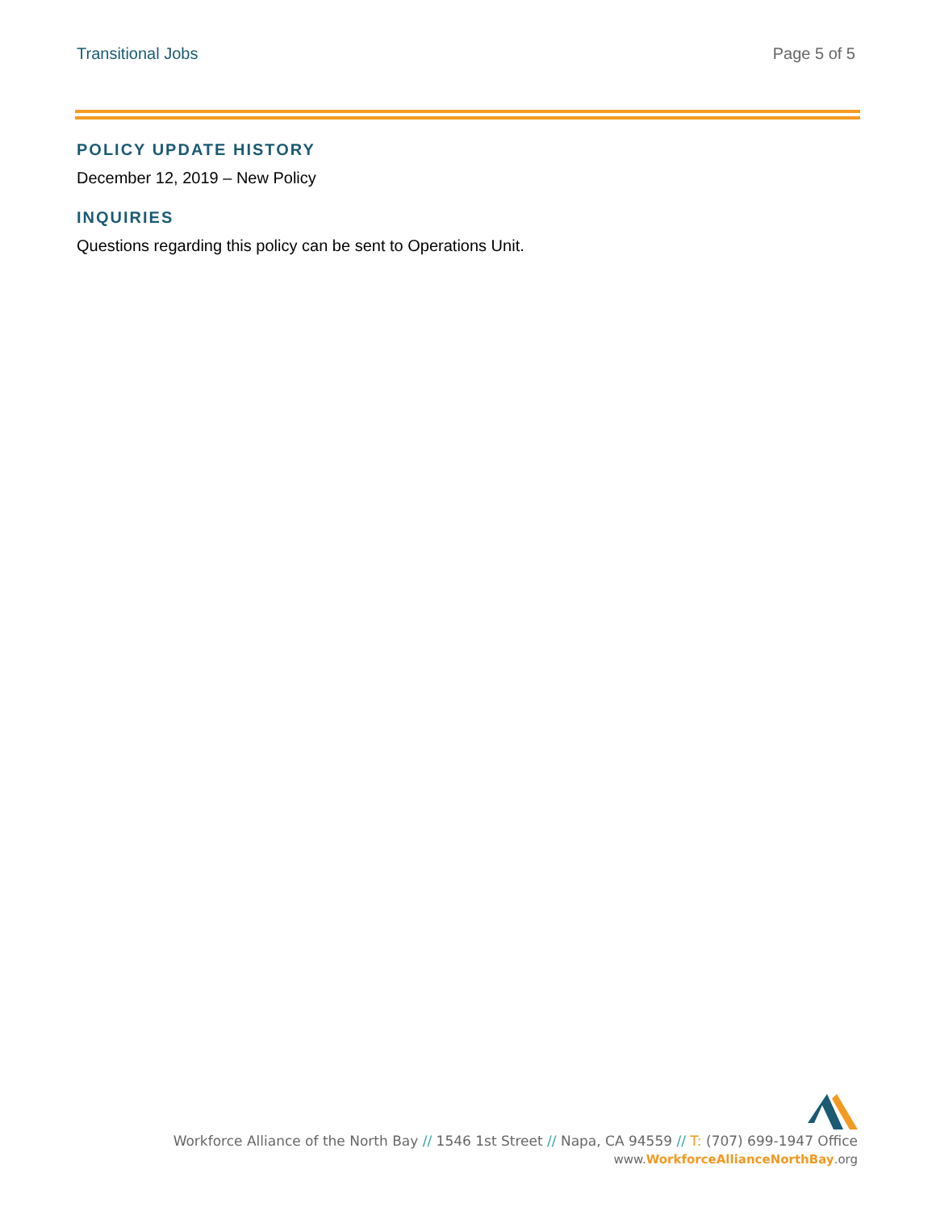Transitional Jobs Page 5 of 5
POLICY UPDATE HISTORY
December 12, 2019 – New Policy
INQUIRIES
Questions regarding this policy can be sent to Operations Unit.
Workforce Alliance of the North Bay // 1546 1st Street // Napa, CA 94559 // T: (707) 699-1947 Office
www.WorkforceAllianceNorthBay.org